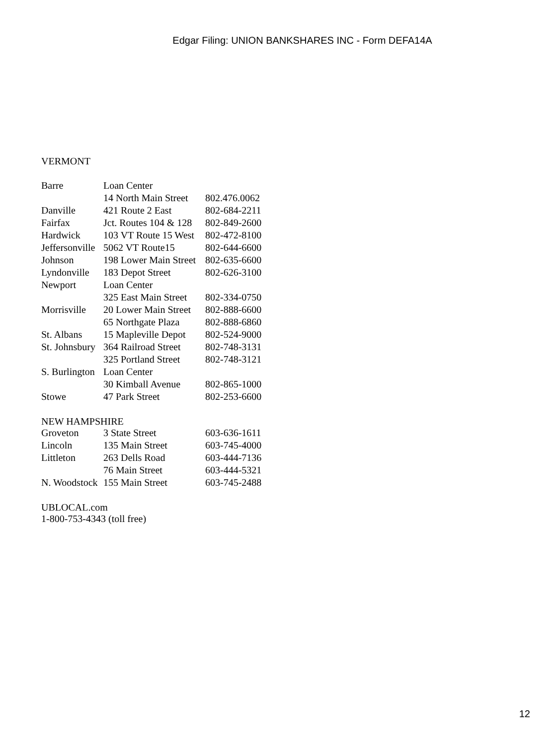Edgar Filing: UNION BANKSHARES INC - Form DEFA14A
VERMONT
| Barre | Loan Center | |
| | 14 North Main Street | 802.476.0062 |
| Danville | 421 Route 2 East | 802-684-2211 |
| Fairfax | Jct. Routes 104 & 128 | 802-849-2600 |
| Hardwick | 103 VT Route 15 West | 802-472-8100 |
| Jeffersonville | 5062 VT Route15 | 802-644-6600 |
| Johnson | 198 Lower Main Street | 802-635-6600 |
| Lyndonville | 183 Depot Street | 802-626-3100 |
| Newport | Loan Center | |
| | 325 East Main Street | 802-334-0750 |
| Morrisville | 20 Lower Main Street | 802-888-6600 |
| | 65 Northgate Plaza | 802-888-6860 |
| St. Albans | 15 Mapleville Depot | 802-524-9000 |
| St. Johnsbury | 364 Railroad Street | 802-748-3131 |
| | 325 Portland Street | 802-748-3121 |
| S. Burlington | Loan Center | |
| | 30 Kimball Avenue | 802-865-1000 |
| Stowe | 47 Park Street | 802-253-6600 |
NEW HAMPSHIRE
| Groveton | 3 State Street | 603-636-1611 |
| Lincoln | 135 Main Street | 603-745-4000 |
| Littleton | 263 Dells Road | 603-444-7136 |
| | 76 Main Street | 603-444-5321 |
| N. Woodstock | 155 Main Street | 603-745-2488 |
UBLOCAL.com
1-800-753-4343 (toll free)
12